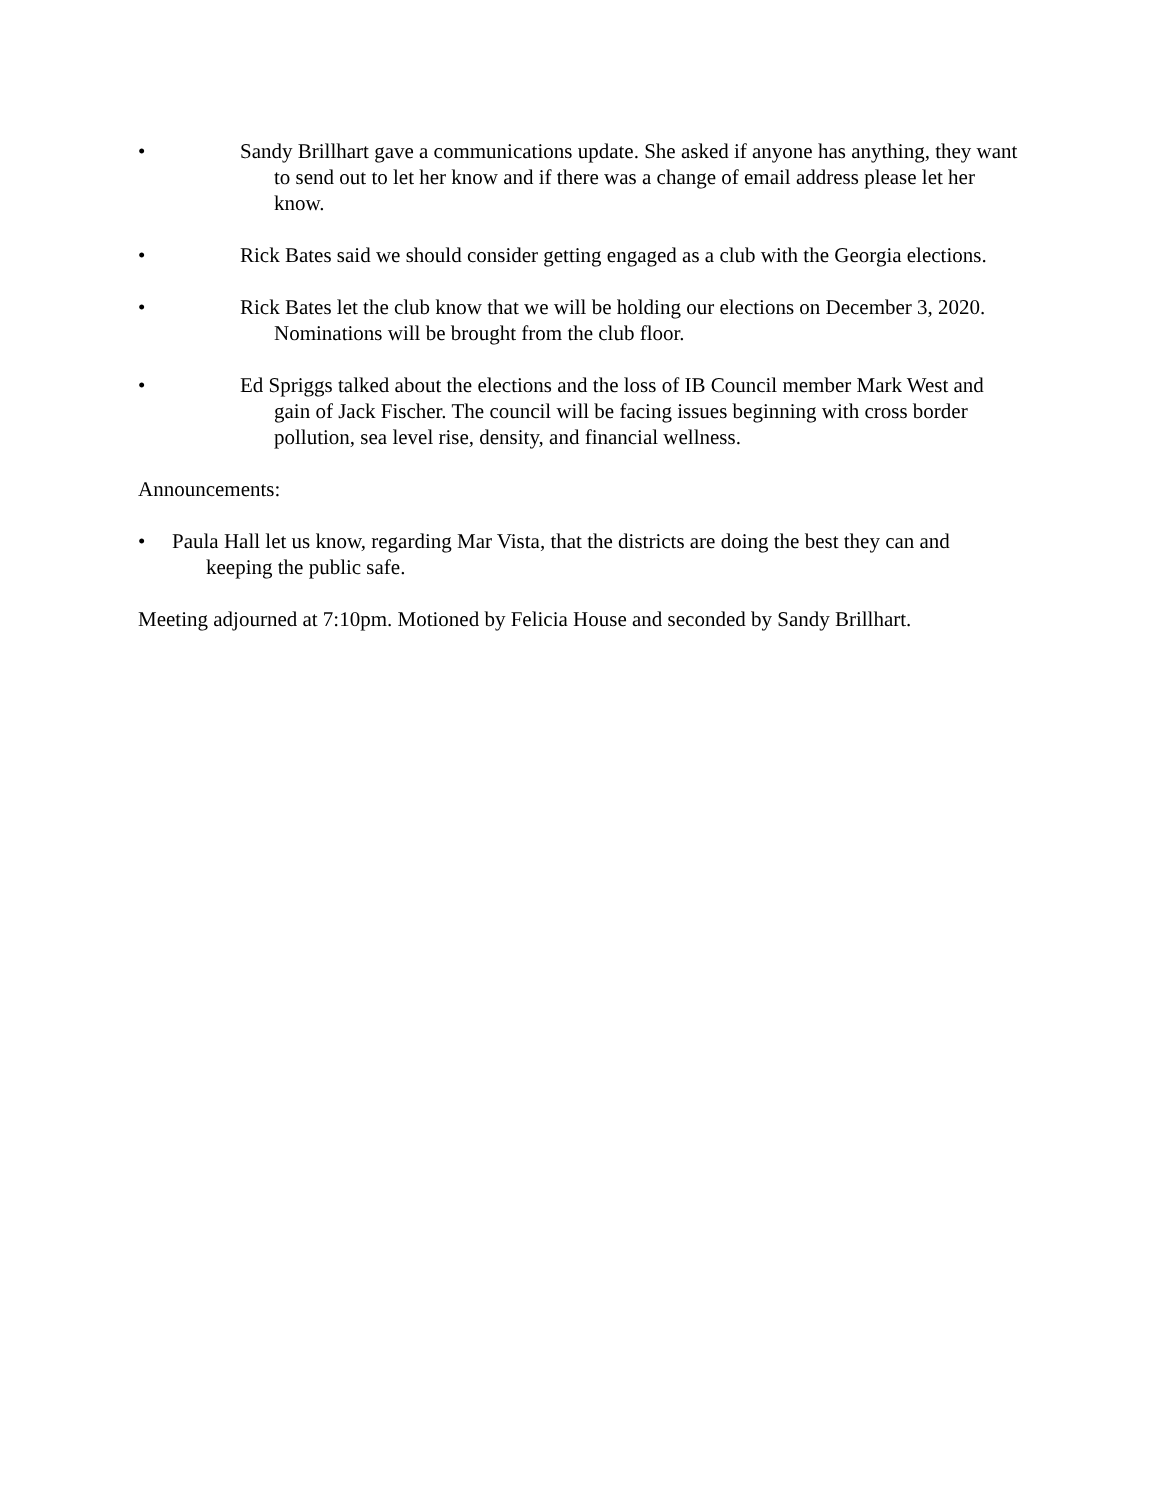• Sandy Brillhart gave a communications update. She asked if anyone has anything, they want to send out to let her know and if there was a change of email address please let her know.
• Rick Bates said we should consider getting engaged as a club with the Georgia elections.
• Rick Bates let the club know that we will be holding our elections on December 3, 2020. Nominations will be brought from the club floor.
• Ed Spriggs talked about the elections and the loss of IB Council member Mark West and gain of Jack Fischer. The council will be facing issues beginning with cross border pollution, sea level rise, density, and financial wellness.
Announcements:
• Paula Hall let us know, regarding Mar Vista, that the districts are doing the best they can and keeping the public safe.
Meeting adjourned at 7:10pm. Motioned by Felicia House and seconded by Sandy Brillhart.